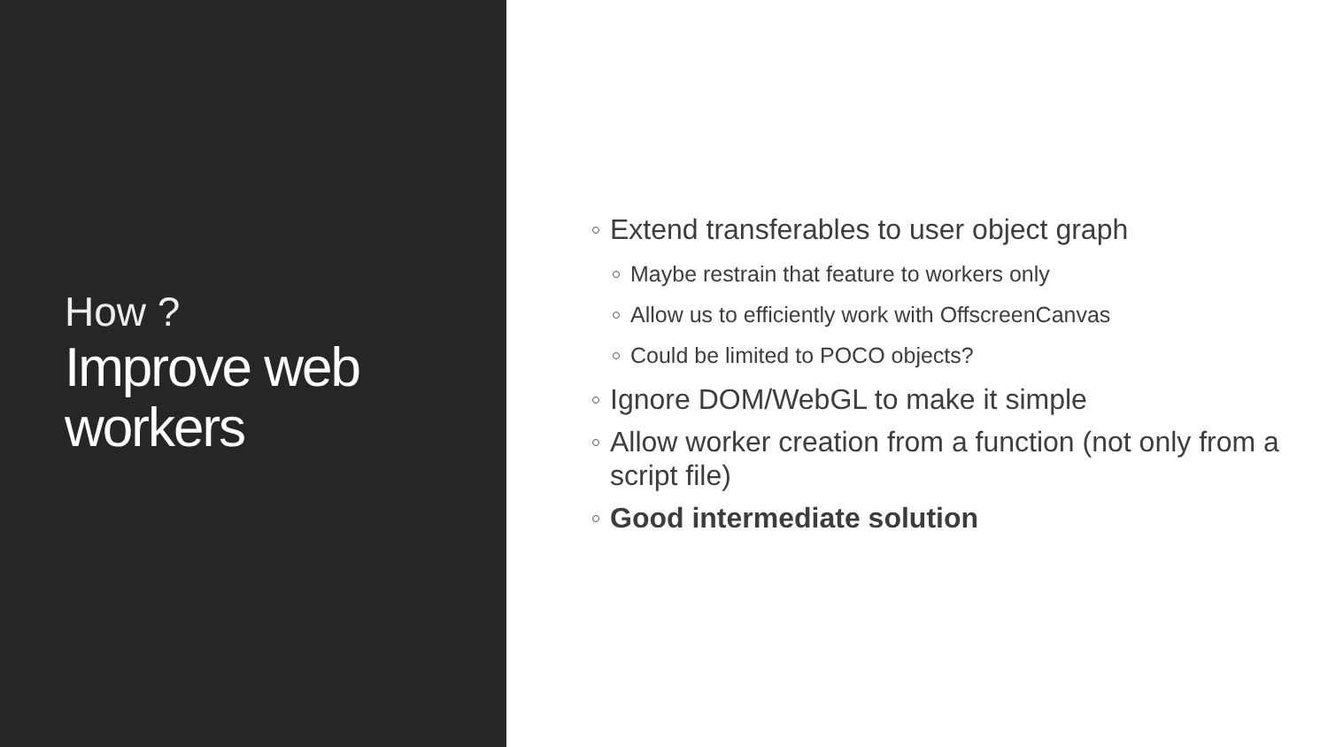How ?
Improve web workers
Extend transferables to user object graph
Maybe restrain that feature to workers only
Allow us to efficiently work with OffscreenCanvas
Could be limited to POCO objects?
Ignore DOM/WebGL to make it simple
Allow worker creation from a function (not only from a script file)
Good intermediate solution